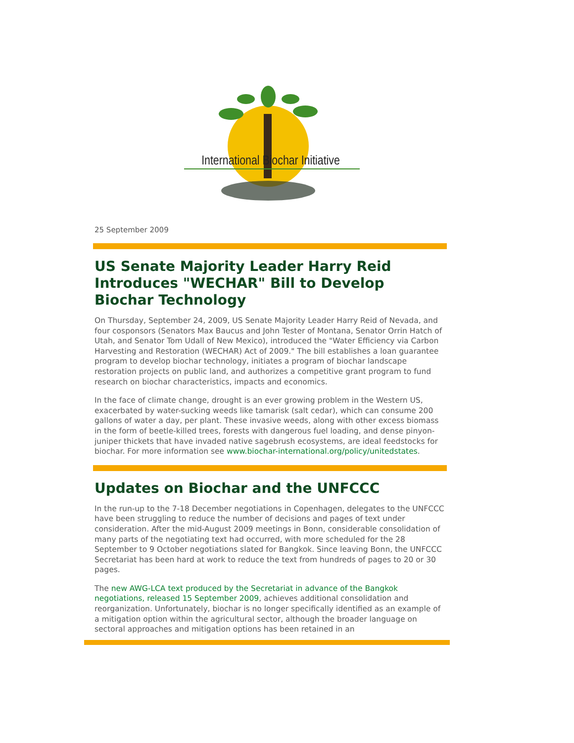International Biochar Initiative
25 September 2009
US Senate Majority Leader Harry Reid Introduces "WECHAR" Bill to Develop Biochar Technology
On Thursday, September 24, 2009, US Senate Majority Leader Harry Reid of Nevada, and four cosponsors (Senators Max Baucus and John Tester of Montana, Senator Orrin Hatch of Utah, and Senator Tom Udall of New Mexico), introduced the "Water Efficiency via Carbon Harvesting and Restoration (WECHAR) Act of 2009." The bill establishes a loan guarantee program to develop biochar technology, initiates a program of biochar landscape restoration projects on public land, and authorizes a competitive grant program to fund research on biochar characteristics, impacts and economics.
In the face of climate change, drought is an ever growing problem in the Western US, exacerbated by water-sucking weeds like tamarisk (salt cedar), which can consume 200 gallons of water a day, per plant. These invasive weeds, along with other excess biomass in the form of beetle-killed trees, forests with dangerous fuel loading, and dense pinyon-juniper thickets that have invaded native sagebrush ecosystems, are ideal feedstocks for biochar. For more information see www.biochar-international.org/policy/unitedstates.
Updates on Biochar and the UNFCCC
In the run-up to the 7-18 December negotiations in Copenhagen, delegates to the UNFCCC have been struggling to reduce the number of decisions and pages of text under consideration. After the mid-August 2009 meetings in Bonn, considerable consolidation of many parts of the negotiating text had occurred, with more scheduled for the 28 September to 9 October negotiations slated for Bangkok. Since leaving Bonn, the UNFCCC Secretariat has been hard at work to reduce the text from hundreds of pages to 20 or 30 pages.
The new AWG-LCA text produced by the Secretariat in advance of the Bangkok negotiations, released 15 September 2009, achieves additional consolidation and reorganization. Unfortunately, biochar is no longer specifically identified as an example of a mitigation option within the agricultural sector, although the broader language on sectoral approaches and mitigation options has been retained in an